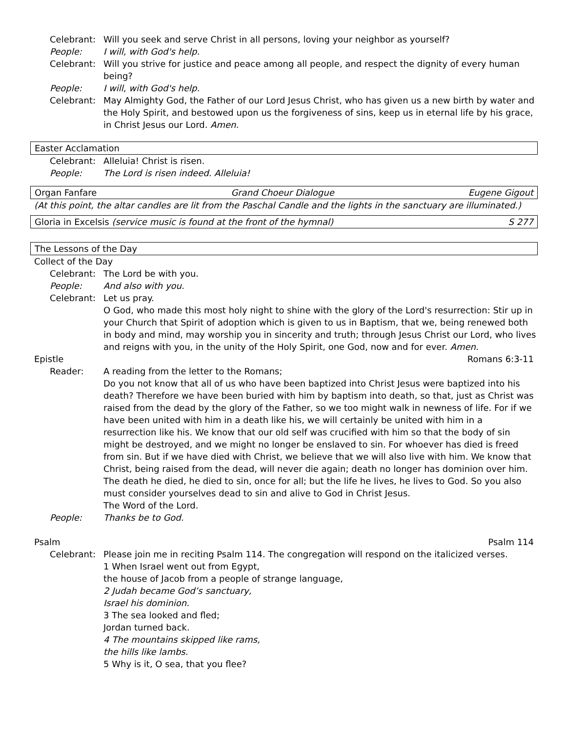Celebrant: Will you seek and serve Christ in all persons, loving your neighbor as yourself?
People: I will, with God's help.
Celebrant: Will you strive for justice and peace among all people, and respect the dignity of every human being?
People: I will, with God's help.
Celebrant: May Almighty God, the Father of our Lord Jesus Christ, who has given us a new birth by water and the Holy Spirit, and bestowed upon us the forgiveness of sins, keep us in eternal life by his grace, in Christ Jesus our Lord. Amen.
Easter Acclamation
Celebrant: Alleluia! Christ is risen.
People: The Lord is risen indeed. Alleluia!
Organ Fanfare Grand Choeur Dialogue Eugene Gigout
(At this point, the altar candles are lit from the Paschal Candle and the lights in the sanctuary are illuminated.)
Gloria in Excelsis (service music is found at the front of the hymnal) S 277
The Lessons of the Day
Collect of the Day
Celebrant: The Lord be with you.
People: And also with you.
Celebrant: Let us pray.
O God, who made this most holy night to shine with the glory of the Lord's resurrection: Stir up in your Church that Spirit of adoption which is given to us in Baptism, that we, being renewed both in body and mind, may worship you in sincerity and truth; through Jesus Christ our Lord, who lives and reigns with you, in the unity of the Holy Spirit, one God, now and for ever. Amen.
Epistle Romans 6:3-11
Reader: A reading from the letter to the Romans;
Do you not know that all of us who have been baptized into Christ Jesus were baptized into his death? Therefore we have been buried with him by baptism into death, so that, just as Christ was raised from the dead by the glory of the Father, so we too might walk in newness of life. For if we have been united with him in a death like his, we will certainly be united with him in a resurrection like his. We know that our old self was crucified with him so that the body of sin might be destroyed, and we might no longer be enslaved to sin. For whoever has died is freed from sin. But if we have died with Christ, we believe that we will also live with him. We know that Christ, being raised from the dead, will never die again; death no longer has dominion over him. The death he died, he died to sin, once for all; but the life he lives, he lives to God. So you also must consider yourselves dead to sin and alive to God in Christ Jesus.
The Word of the Lord.
People: Thanks be to God.
Psalm Psalm 114
Celebrant: Please join me in reciting Psalm 114. The congregation will respond on the italicized verses.
1 When Israel went out from Egypt,
the house of Jacob from a people of strange language,
2 Judah became God’s sanctuary,
Israel his dominion.
3 The sea looked and fled;
Jordan turned back.
4 The mountains skipped like rams,
the hills like lambs.
5 Why is it, O sea, that you flee?